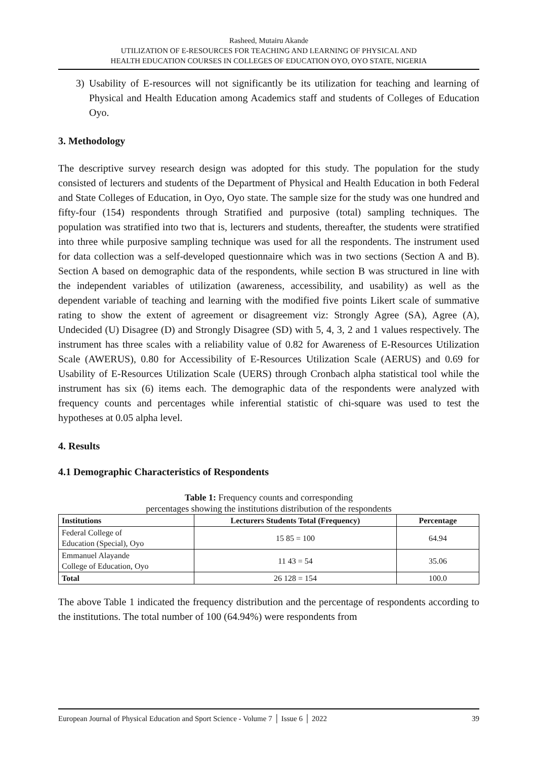Rasheed, Mutairu Akande
UTILIZATION OF E-RESOURCES FOR TEACHING AND LEARNING OF PHYSICAL AND
HEALTH EDUCATION COURSES IN COLLEGES OF EDUCATION OYO, OYO STATE, NIGERIA
3) Usability of E-resources will not significantly be its utilization for teaching and learning of Physical and Health Education among Academics staff and students of Colleges of Education Oyo.
3. Methodology
The descriptive survey research design was adopted for this study. The population for the study consisted of lecturers and students of the Department of Physical and Health Education in both Federal and State Colleges of Education, in Oyo, Oyo state. The sample size for the study was one hundred and fifty-four (154) respondents through Stratified and purposive (total) sampling techniques. The population was stratified into two that is, lecturers and students, thereafter, the students were stratified into three while purposive sampling technique was used for all the respondents. The instrument used for data collection was a self-developed questionnaire which was in two sections (Section A and B). Section A based on demographic data of the respondents, while section B was structured in line with the independent variables of utilization (awareness, accessibility, and usability) as well as the dependent variable of teaching and learning with the modified five points Likert scale of summative rating to show the extent of agreement or disagreement viz: Strongly Agree (SA), Agree (A), Undecided (U) Disagree (D) and Strongly Disagree (SD) with 5, 4, 3, 2 and 1 values respectively. The instrument has three scales with a reliability value of 0.82 for Awareness of E-Resources Utilization Scale (AWERUS), 0.80 for Accessibility of E-Resources Utilization Scale (AERUS) and 0.69 for Usability of E-Resources Utilization Scale (UERS) through Cronbach alpha statistical tool while the instrument has six (6) items each. The demographic data of the respondents were analyzed with frequency counts and percentages while inferential statistic of chi-square was used to test the hypotheses at 0.05 alpha level.
4. Results
4.1 Demographic Characteristics of Respondents
Table 1: Frequency counts and corresponding
percentages showing the institutions distribution of the respondents
| Institutions | Lecturers Students Total (Frequency) | Percentage |
| --- | --- | --- |
| Federal College of Education (Special), Oyo | 15 85 = 100 | 64.94 |
| Emmanuel Alayande College of Education, Oyo | 11 43 = 54 | 35.06 |
| Total | 26 128 = 154 | 100.0 |
The above Table 1 indicated the frequency distribution and the percentage of respondents according to the institutions. The total number of 100 (64.94%) were respondents from
European Journal of Physical Education and Sport Science - Volume 7 │ Issue 6 │ 2022 39